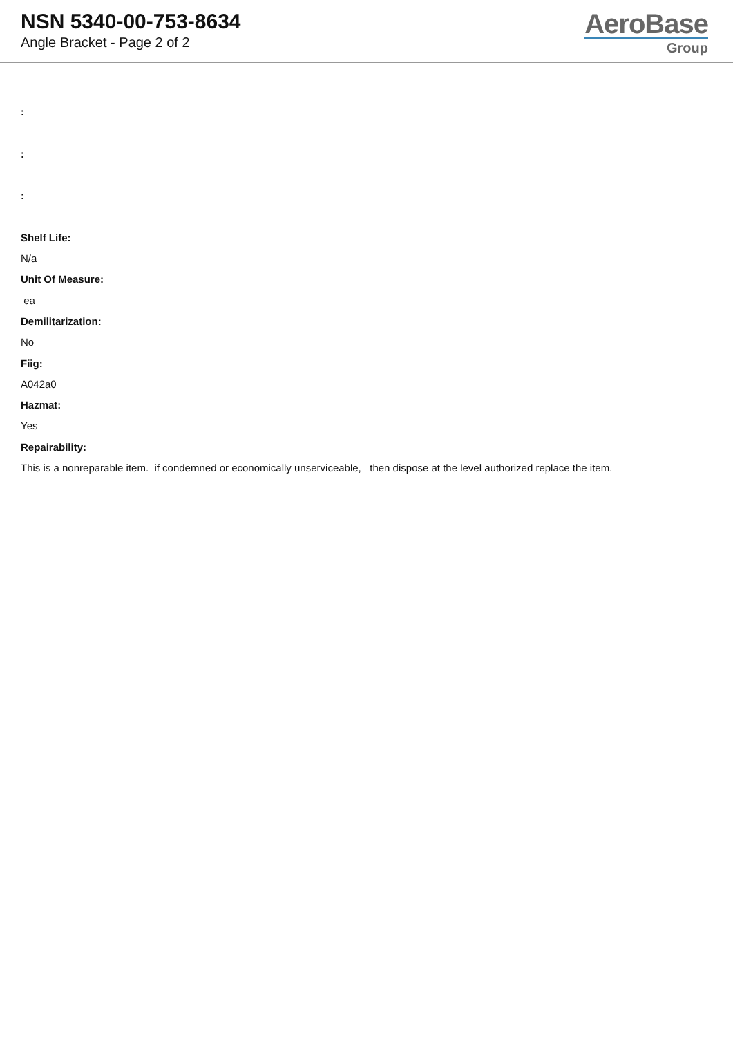NSN 5340-00-753-8634
Angle Bracket - Page 2 of 2
AeroBase
Group
:
:
:
Shelf Life:
N/a
Unit Of Measure:
ea
Demilitarization:
No
Fiig:
A042a0
Hazmat:
Yes
Repairability:
This is a nonreparable item. if condemned or economically unserviceable, then dispose at the level authorized replace the item.